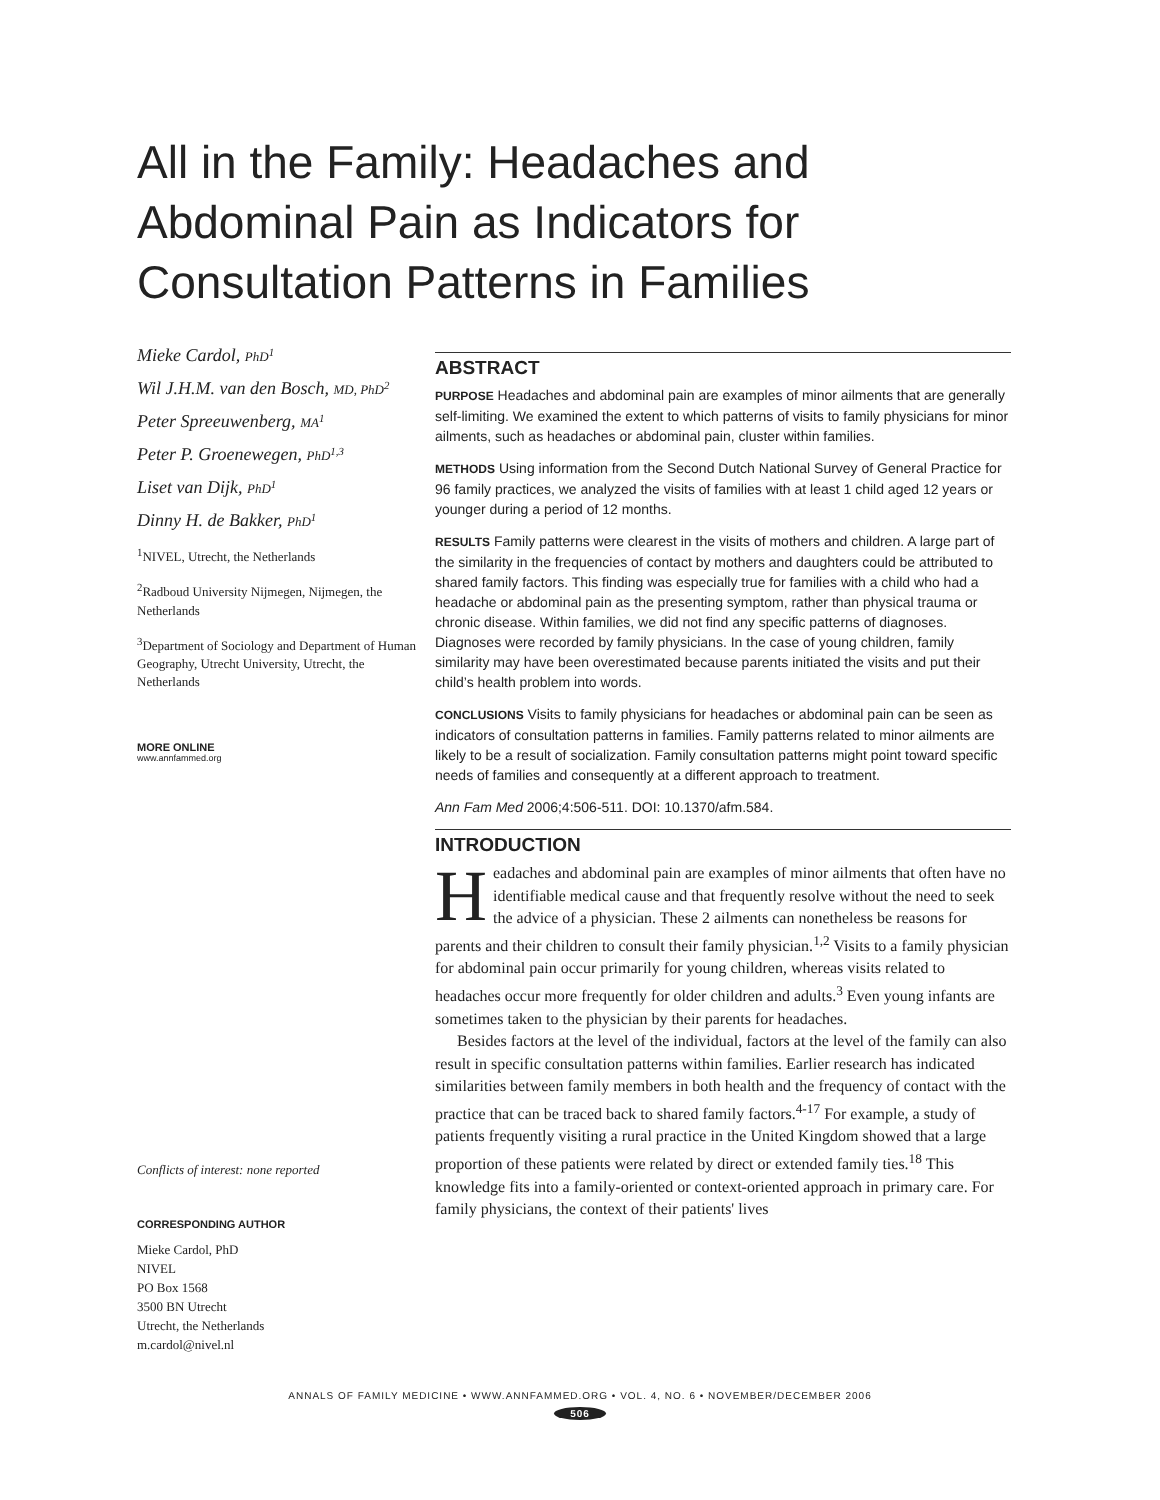All in the Family: Headaches and Abdominal Pain as Indicators for Consultation Patterns in Families
Mieke Cardol, PhD<sup>1</sup>
Wil J.H.M. van den Bosch, MD, PhD<sup>2</sup>
Peter Spreeuwenberg, MA<sup>1</sup>
Peter P. Groenewegen, PhD<sup>1,3</sup>
Liset van Dijk, PhD<sup>1</sup>
Dinny H. de Bakker, PhD<sup>1</sup>
<sup>1</sup> NIVEL, Utrecht, the Netherlands
<sup>2</sup> Radboud University Nijmegen, Nijmegen, the Netherlands
<sup>3</sup> Department of Sociology and Department of Human Geography, Utrecht University, Utrecht, the Netherlands
MORE ONLINE
www.annfammed.org
Conflicts of interest: none reported
CORRESPONDING AUTHOR
Mieke Cardol, PhD
NIVEL
PO Box 1568
3500 BN Utrecht
Utrecht, the Netherlands
m.cardol@nivel.nl
ABSTRACT
PURPOSE Headaches and abdominal pain are examples of minor ailments that are generally self-limiting. We examined the extent to which patterns of visits to family physicians for minor ailments, such as headaches or abdominal pain, cluster within families.
METHODS Using information from the Second Dutch National Survey of General Practice for 96 family practices, we analyzed the visits of families with at least 1 child aged 12 years or younger during a period of 12 months.
RESULTS Family patterns were clearest in the visits of mothers and children. A large part of the similarity in the frequencies of contact by mothers and daughters could be attributed to shared family factors. This finding was especially true for families with a child who had a headache or abdominal pain as the presenting symptom, rather than physical trauma or chronic disease. Within families, we did not find any specific patterns of diagnoses. Diagnoses were recorded by family physicians. In the case of young children, family similarity may have been overestimated because parents initiated the visits and put their child’s health problem into words.
CONCLUSIONS Visits to family physicians for headaches or abdominal pain can be seen as indicators of consultation patterns in families. Family patterns related to minor ailments are likely to be a result of socialization. Family consultation patterns might point toward specific needs of families and consequently at a different approach to treatment.
Ann Fam Med 2006;4:506-511. DOI: 10.1370/afm.584.
INTRODUCTION
Headaches and abdominal pain are examples of minor ailments that often have no identifiable medical cause and that frequently resolve without the need to seek the advice of a physician. These 2 ailments can nonetheless be reasons for parents and their children to consult their family physician.<sup>1,2</sup> Visits to a family physician for abdominal pain occur primarily for young children, whereas visits related to headaches occur more frequently for older children and adults.<sup>3</sup> Even young infants are sometimes taken to the physician by their parents for headaches.
Besides factors at the level of the individual, factors at the level of the family can also result in specific consultation patterns within families. Earlier research has indicated similarities between family members in both health and the frequency of contact with the practice that can be traced back to shared family factors.<sup>4-17</sup> For example, a study of patients frequently visiting a rural practice in the United Kingdom showed that a large proportion of these patients were related by direct or extended family ties.<sup>18</sup> This knowledge fits into a family-oriented or context-oriented approach in primary care. For family physicians, the context of their patients' lives
ANNALS OF FAMILY MEDICINE • WWW.ANNFAMMED.ORG • VOL. 4, NO. 6 • NOVEMBER/DECEMBER 2006
506